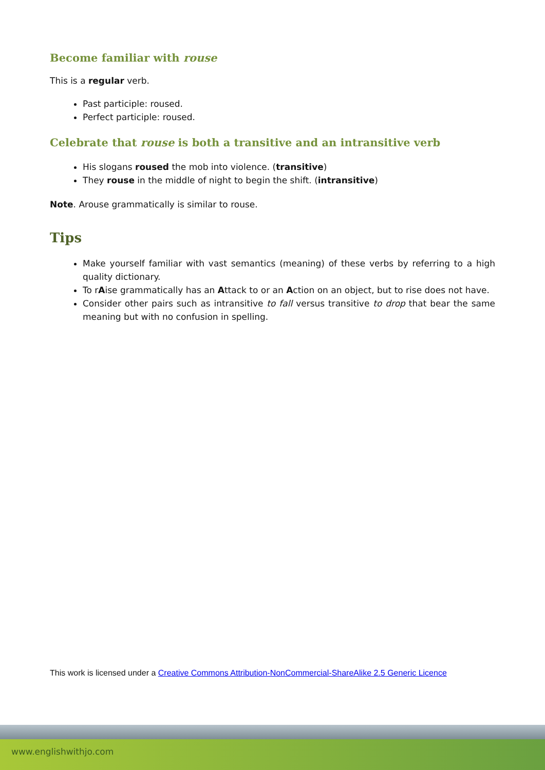Become familiar with rouse
This is a regular verb.
Past participle: roused.
Perfect participle: roused.
Celebrate that rouse is both a transitive and an intransitive verb
His slogans roused the mob into violence. (transitive)
They rouse in the middle of night to begin the shift. (intransitive)
Note. Arouse grammatically is similar to rouse.
Tips
Make yourself familiar with vast semantics (meaning) of these verbs by referring to a high quality dictionary.
To rAise grammatically has an Attack to or an Action on an object, but to rise does not have.
Consider other pairs such as intransitive to fall versus transitive to drop that bear the same meaning but with no confusion in spelling.
This work is licensed under a Creative Commons Attribution-NonCommercial-ShareAlike 2.5 Generic Licence
www.englishwithjo.com